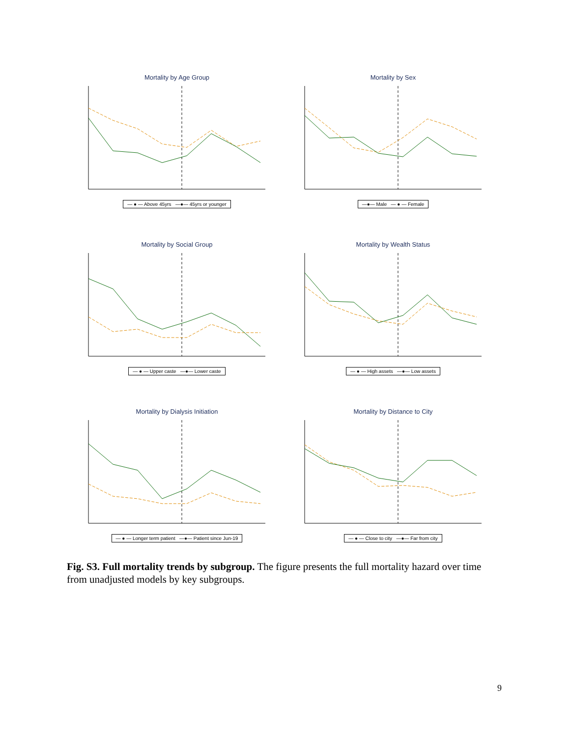Mortality by Age Group
— ● — Above 45yrs —●— 45yrs or younger
Mortality by Sex
—●— Male — ● — Female
Mortality by Social Group
— ● — Upper caste —●— Lower caste
Mortality by Wealth Status
— ● — High assets —●— Low assets
Mortality by Dialysis Initiation
— ● — Longer term patient —●— Patient since Jun-19
Mortality by Distance to City
— ● — Close to city —●— Far from city
Fig. S3. Full mortality trends by subgroup. The figure presents the full mortality hazard over time from unadjusted models by key subgroups.
9